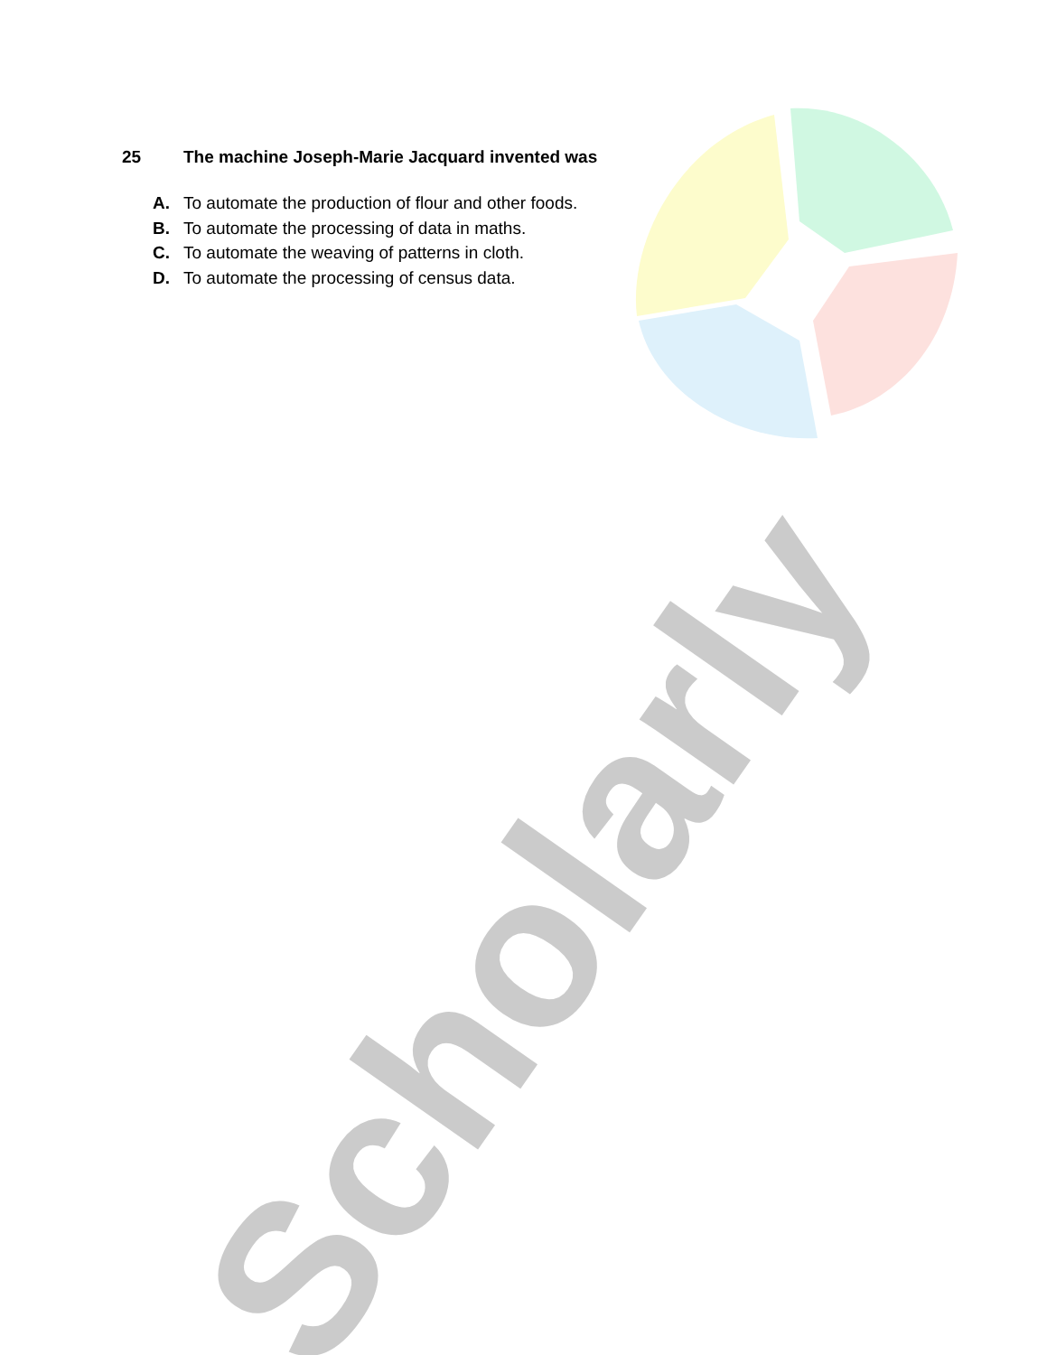Scholarly
25 The machine Joseph-Marie Jacquard invented was
A. To automate the production of flour and other foods.
B. To automate the processing of data in maths.
C. To automate the weaving of patterns in cloth.
D. To automate the processing of census data.